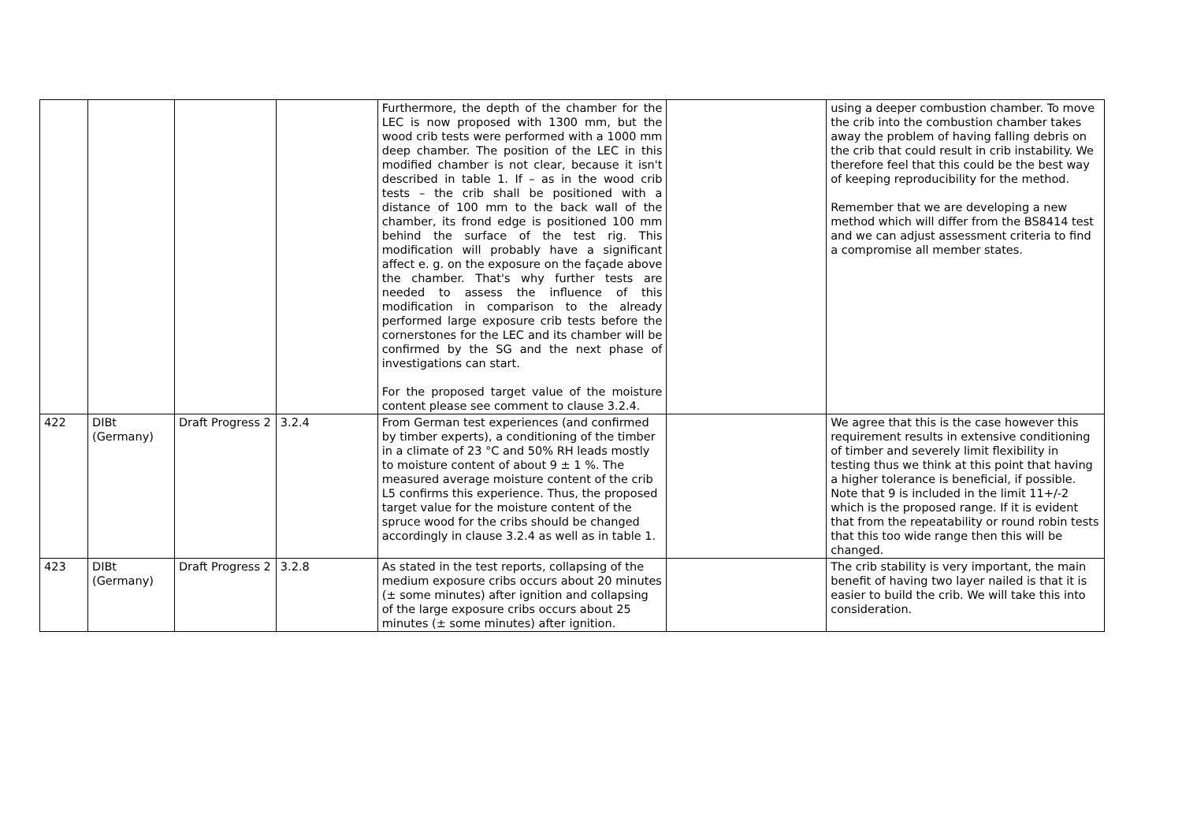| | | | | Furthermore, the depth of the chamber for the LEC is now proposed with 1300 mm, but the wood crib tests were performed with a 1000 mm deep chamber. The position of the LEC in this modified chamber is not clear, because it isn't described in table 1. If – as in the wood crib tests – the crib shall be positioned with a distance of 100 mm to the back wall of the chamber, its frond edge is positioned 100 mm behind the surface of the test rig. This modification will probably have a significant affect e. g. on the exposure on the façade above the chamber. That's why further tests are needed to assess the influence of this modification in comparison to the already performed large exposure crib tests before the cornerstones for the LEC and its chamber will be confirmed by the SG and the next phase of investigations can start. For the proposed target value of the moisture content please see comment to clause 3.2.4. | | using a deeper combustion chamber. To move the crib into the combustion chamber takes away the problem of having falling debris on the crib that could result in crib instability. We therefore feel that this could be the best way of keeping reproducibility for the method. Remember that we are developing a new method which will differ from the BS8414 test and we can adjust assessment criteria to find a compromise all member states. |
| 422 | DIBt (Germany) | Draft Progress 2 | 3.2.4 | From German test experiences (and confirmed by timber experts), a conditioning of the timber in a climate of 23 °C and 50% RH leads mostly to moisture content of about 9 ± 1 %. The measured average moisture content of the crib L5 confirms this experience. Thus, the proposed target value for the moisture content of the spruce wood for the cribs should be changed accordingly in clause 3.2.4 as well as in table 1. | | We agree that this is the case however this requirement results in extensive conditioning of timber and severely limit flexibility in testing thus we think at this point that having a higher tolerance is beneficial, if possible. Note that 9 is included in the limit 11+/-2 which is the proposed range. If it is evident that from the repeatability or round robin tests that this too wide range then this will be changed. |
| 423 | DIBt (Germany) | Draft Progress 2 | 3.2.8 | As stated in the test reports, collapsing of the medium exposure cribs occurs about 20 minutes (± some minutes) after ignition and collapsing of the large exposure cribs occurs about 25 minutes (± some minutes) after ignition. | | The crib stability is very important, the main benefit of having two layer nailed is that it is easier to build the crib. We will take this into consideration. |